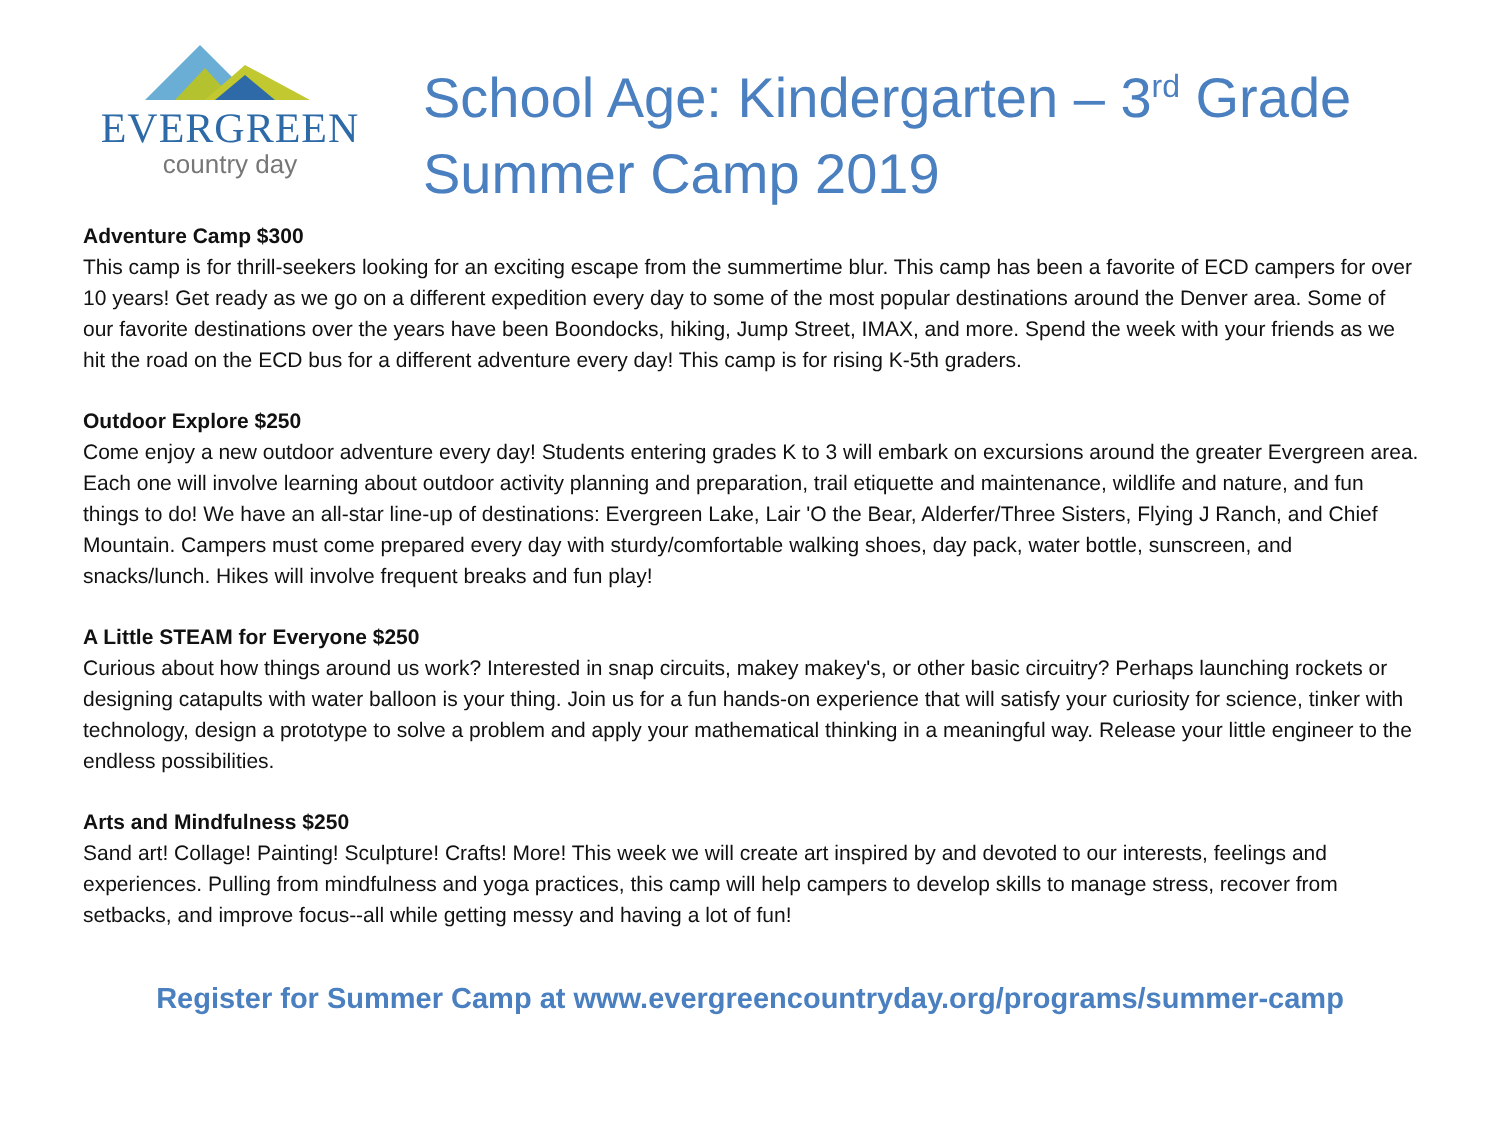EVERGREEN
country day
School Age: Kindergarten – 3<sup>rd</sup> Grade
Summer Camp 2019
Adventure Camp $300
This camp is for thrill-seekers looking for an exciting escape from the summertime blur. This camp has been a favorite of ECD campers for over 10 years! Get ready as we go on a different expedition every day to some of the most popular destinations around the Denver area. Some of our favorite destinations over the years have been Boondocks, hiking, Jump Street, IMAX, and more. Spend the week with your friends as we hit the road on the ECD bus for a different adventure every day! This camp is for rising K-5th graders.
Outdoor Explore $250
Come enjoy a new outdoor adventure every day! Students entering grades K to 3 will embark on excursions around the greater Evergreen area. Each one will involve learning about outdoor activity planning and preparation, trail etiquette and maintenance, wildlife and nature, and fun things to do! We have an all-star line-up of destinations: Evergreen Lake, Lair 'O the Bear, Alderfer/Three Sisters, Flying J Ranch, and Chief Mountain. Campers must come prepared every day with sturdy/comfortable walking shoes, day pack, water bottle, sunscreen, and snacks/lunch. Hikes will involve frequent breaks and fun play!
A Little STEAM for Everyone $250
Curious about how things around us work? Interested in snap circuits, makey makey's, or other basic circuitry? Perhaps launching rockets or designing catapults with water balloon is your thing. Join us for a fun hands-on experience that will satisfy your curiosity for science, tinker with technology, design a prototype to solve a problem and apply your mathematical thinking in a meaningful way. Release your little engineer to the endless possibilities.
Arts and Mindfulness $250
Sand art! Collage! Painting! Sculpture! Crafts! More! This week we will create art inspired by and devoted to our interests, feelings and experiences. Pulling from mindfulness and yoga practices, this camp will help campers to develop skills to manage stress, recover from setbacks, and improve focus--all while getting messy and having a lot of fun!
Register for Summer Camp at www.evergreencountryday.org/programs/summer-camp